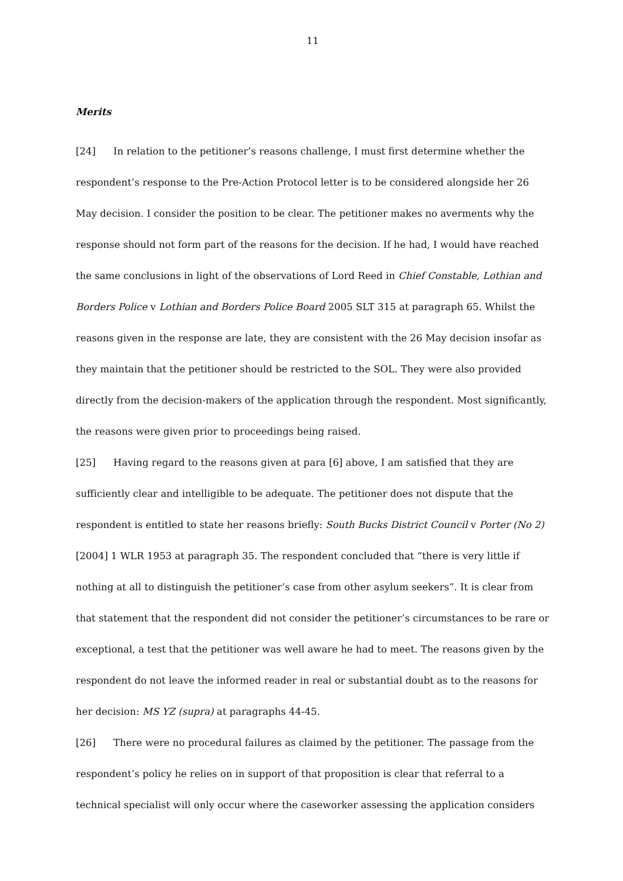11
Merits
[24] In relation to the petitioner’s reasons challenge, I must first determine whether the respondent’s response to the Pre-Action Protocol letter is to be considered alongside her 26 May decision. I consider the position to be clear. The petitioner makes no averments why the response should not form part of the reasons for the decision. If he had, I would have reached the same conclusions in light of the observations of Lord Reed in Chief Constable, Lothian and Borders Police v Lothian and Borders Police Board 2005 SLT 315 at paragraph 65. Whilst the reasons given in the response are late, they are consistent with the 26 May decision insofar as they maintain that the petitioner should be restricted to the SOL. They were also provided directly from the decision-makers of the application through the respondent. Most significantly, the reasons were given prior to proceedings being raised.
[25] Having regard to the reasons given at para [6] above, I am satisfied that they are sufficiently clear and intelligible to be adequate. The petitioner does not dispute that the respondent is entitled to state her reasons briefly: South Bucks District Council v Porter (No 2) [2004] 1 WLR 1953 at paragraph 35. The respondent concluded that “there is very little if nothing at all to distinguish the petitioner’s case from other asylum seekers”. It is clear from that statement that the respondent did not consider the petitioner’s circumstances to be rare or exceptional, a test that the petitioner was well aware he had to meet. The reasons given by the respondent do not leave the informed reader in real or substantial doubt as to the reasons for her decision: MS YZ (supra) at paragraphs 44-45.
[26] There were no procedural failures as claimed by the petitioner. The passage from the respondent’s policy he relies on in support of that proposition is clear that referral to a technical specialist will only occur where the caseworker assessing the application considers